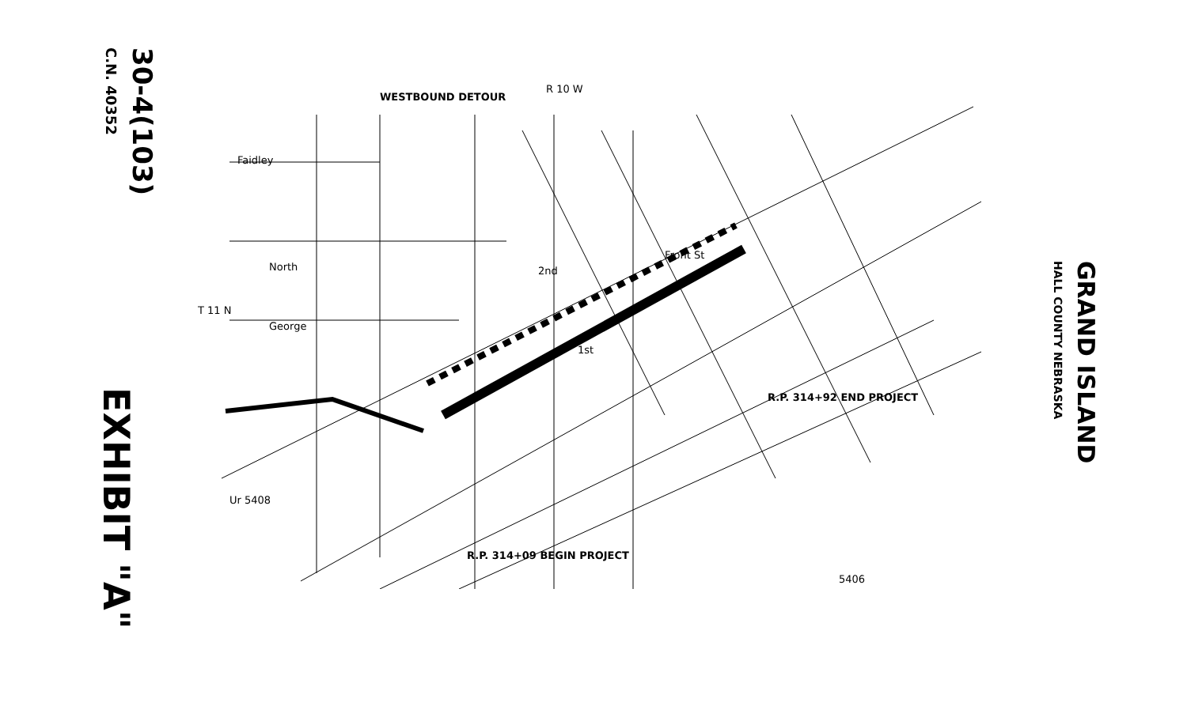30-4(103)
C.N. 40352
EXHIBIT "A"
GRAND ISLAND
HALL COUNTY NEBRASKA
R 10 W
WESTBOUND DETOUR
R.P. 314+09 BEGIN PROJECT
R.P. 314+92 END PROJECT
Faidley
North
George
2nd
1st
Front St
Ur 5408
5406
T 11 N